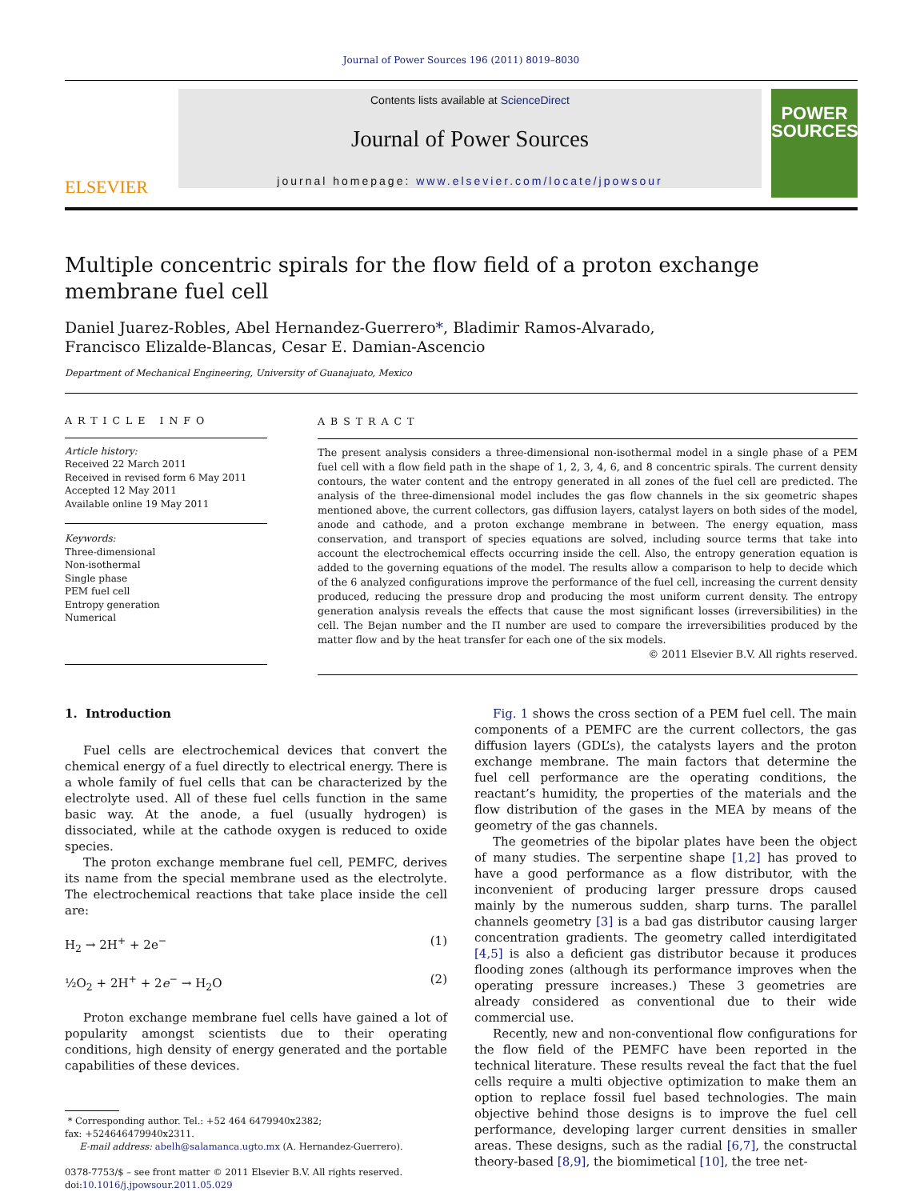Journal of Power Sources 196 (2011) 8019–8030
ELSEVIER
Contents lists available at ScienceDirect
Journal of Power Sources
journal homepage: www.elsevier.com/locate/jpowsour
POWER
SOURCES
Multiple concentric spirals for the flow field of a proton exchange membrane fuel cell
Daniel Juarez-Robles, Abel Hernandez-Guerrero*, Bladimir Ramos-Alvarado,
Francisco Elizalde-Blancas, Cesar E. Damian-Ascencio
Department of Mechanical Engineering, University of Guanajuato, Mexico
ARTICLE INFO
Article history:
Received 22 March 2011
Received in revised form 6 May 2011
Accepted 12 May 2011
Available online 19 May 2011
Keywords:
Three-dimensional
Non-isothermal
Single phase
PEM fuel cell
Entropy generation
Numerical
ABSTRACT
The present analysis considers a three-dimensional non-isothermal model in a single phase of a PEM fuel cell with a flow field path in the shape of 1, 2, 3, 4, 6, and 8 concentric spirals. The current density contours, the water content and the entropy generated in all zones of the fuel cell are predicted. The analysis of the three-dimensional model includes the gas flow channels in the six geometric shapes mentioned above, the current collectors, gas diffusion layers, catalyst layers on both sides of the model, anode and cathode, and a proton exchange membrane in between. The energy equation, mass conservation, and transport of species equations are solved, including source terms that take into account the electrochemical effects occurring inside the cell. Also, the entropy generation equation is added to the governing equations of the model. The results allow a comparison to help to decide which of the 6 analyzed configurations improve the performance of the fuel cell, increasing the current density produced, reducing the pressure drop and producing the most uniform current density. The entropy generation analysis reveals the effects that cause the most significant losses (irreversibilities) in the cell. The Bejan number and the Π number are used to compare the irreversibilities produced by the matter flow and by the heat transfer for each one of the six models.
© 2011 Elsevier B.V. All rights reserved.
1. Introduction
Fuel cells are electrochemical devices that convert the chemical energy of a fuel directly to electrical energy. There is a whole family of fuel cells that can be characterized by the electrolyte used. All of these fuel cells function in the same basic way. At the anode, a fuel (usually hydrogen) is dissociated, while at the cathode oxygen is reduced to oxide species.
The proton exchange membrane fuel cell, PEMFC, derives its name from the special membrane used as the electrolyte. The electrochemical reactions that take place inside the cell are:
H<sub>2</sub> → 2H<sup>+</sup> + 2e<sup>−</sup> (1)
½O<sub>2</sub> + 2H<sup>+</sup> + 2e<sup>−</sup> → H<sub>2</sub>O (2)
Proton exchange membrane fuel cells have gained a lot of popularity amongst scientists due to their operating conditions, high density of energy generated and the portable capabilities of these devices.
* Corresponding author. Tel.: +52 464 6479940x2382;
fax: +524646479940x2311.
E-mail address: abelh@salamanca.ugto.mx (A. Hernandez-Guerrero).
0378-7753/$ – see front matter © 2011 Elsevier B.V. All rights reserved.
doi:10.1016/j.jpowsour.2011.05.029
Fig. 1 shows the cross section of a PEM fuel cell. The main components of a PEMFC are the current collectors, the gas diffusion layers (GDL’s), the catalysts layers and the proton exchange membrane. The main factors that determine the fuel cell performance are the operating conditions, the reactant’s humidity, the properties of the materials and the flow distribution of the gases in the MEA by means of the geometry of the gas channels.
The geometries of the bipolar plates have been the object of many studies. The serpentine shape [1,2] has proved to have a good performance as a flow distributor, with the inconvenient of producing larger pressure drops caused mainly by the numerous sudden, sharp turns. The parallel channels geometry [3] is a bad gas distributor causing larger concentration gradients. The geometry called interdigitated [4,5] is also a deficient gas distributor because it produces flooding zones (although its performance improves when the operating pressure increases.) These 3 geometries are already considered as conventional due to their wide commercial use.
Recently, new and non-conventional flow configurations for the flow field of the PEMFC have been reported in the technical literature. These results reveal the fact that the fuel cells require a multi objective optimization to make them an option to replace fossil fuel based technologies. The main objective behind those designs is to improve the fuel cell performance, developing larger current densities in smaller areas. These designs, such as the radial [6,7], the constructal theory-based [8,9], the biomimetical [10], the tree net-